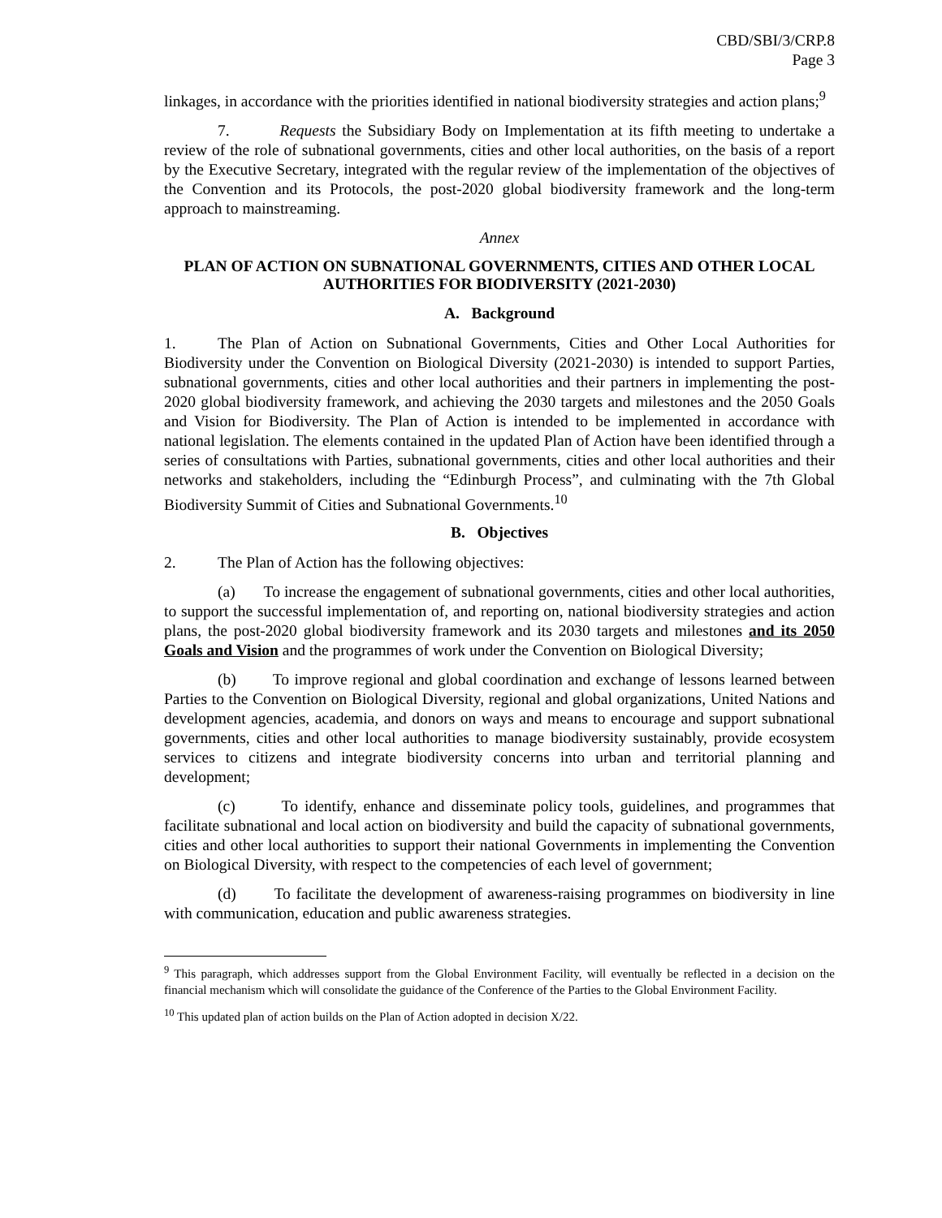CBD/SBI/3/CRP.8
Page 3
linkages, in accordance with the priorities identified in national biodiversity strategies and action plans;<sup>9</sup>
7. Requests the Subsidiary Body on Implementation at its fifth meeting to undertake a review of the role of subnational governments, cities and other local authorities, on the basis of a report by the Executive Secretary, integrated with the regular review of the implementation of the objectives of the Convention and its Protocols, the post-2020 global biodiversity framework and the long-term approach to mainstreaming.
Annex
PLAN OF ACTION ON SUBNATIONAL GOVERNMENTS, CITIES AND OTHER LOCAL AUTHORITIES FOR BIODIVERSITY (2021-2030)
A. Background
1. The Plan of Action on Subnational Governments, Cities and Other Local Authorities for Biodiversity under the Convention on Biological Diversity (2021-2030) is intended to support Parties, subnational governments, cities and other local authorities and their partners in implementing the post-2020 global biodiversity framework, and achieving the 2030 targets and milestones and the 2050 Goals and Vision for Biodiversity. The Plan of Action is intended to be implemented in accordance with national legislation. The elements contained in the updated Plan of Action have been identified through a series of consultations with Parties, subnational governments, cities and other local authorities and their networks and stakeholders, including the “Edinburgh Process”, and culminating with the 7th Global Biodiversity Summit of Cities and Subnational Governments.<sup>10</sup>
B. Objectives
2. The Plan of Action has the following objectives:
(a) To increase the engagement of subnational governments, cities and other local authorities, to support the successful implementation of, and reporting on, national biodiversity strategies and action plans, the post-2020 global biodiversity framework and its 2030 targets and milestones and its 2050 Goals and Vision and the programmes of work under the Convention on Biological Diversity;
(b) To improve regional and global coordination and exchange of lessons learned between Parties to the Convention on Biological Diversity, regional and global organizations, United Nations and development agencies, academia, and donors on ways and means to encourage and support subnational governments, cities and other local authorities to manage biodiversity sustainably, provide ecosystem services to citizens and integrate biodiversity concerns into urban and territorial planning and development;
(c) To identify, enhance and disseminate policy tools, guidelines, and programmes that facilitate subnational and local action on biodiversity and build the capacity of subnational governments, cities and other local authorities to support their national Governments in implementing the Convention on Biological Diversity, with respect to the competencies of each level of government;
(d) To facilitate the development of awareness-raising programmes on biodiversity in line with communication, education and public awareness strategies.
<sup>9</sup> This paragraph, which addresses support from the Global Environment Facility, will eventually be reflected in a decision on the financial mechanism which will consolidate the guidance of the Conference of the Parties to the Global Environment Facility.
<sup>10</sup> This updated plan of action builds on the Plan of Action adopted in decision X/22.